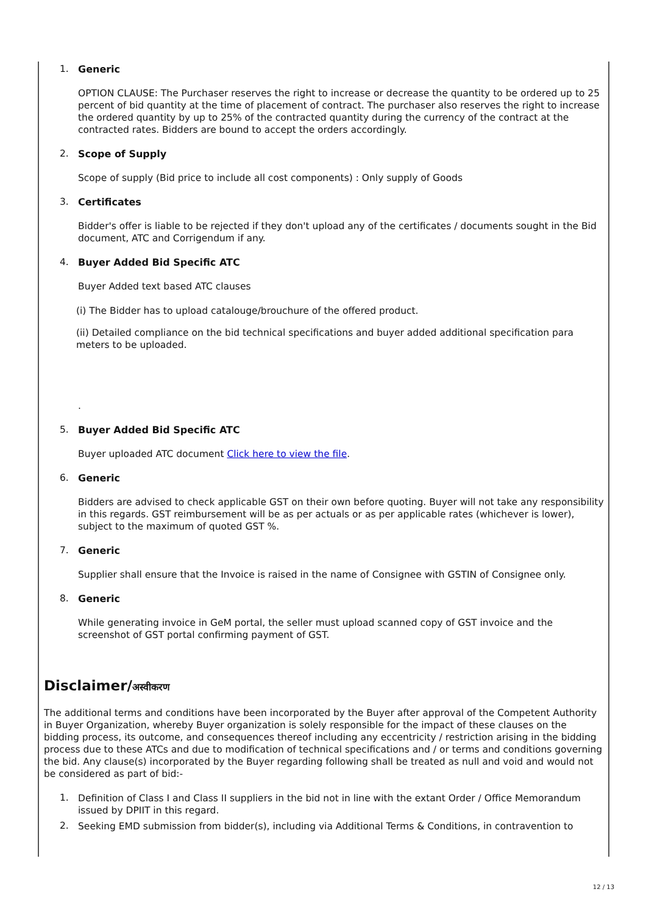1. Generic
OPTION CLAUSE: The Purchaser reserves the right to increase or decrease the quantity to be ordered up to 25 percent of bid quantity at the time of placement of contract. The purchaser also reserves the right to increase the ordered quantity by up to 25% of the contracted quantity during the currency of the contract at the contracted rates. Bidders are bound to accept the orders accordingly.
2. Scope of Supply
Scope of supply (Bid price to include all cost components) : Only supply of Goods
3. Certificates
Bidder's offer is liable to be rejected if they don't upload any of the certificates / documents sought in the Bid document, ATC and Corrigendum if any.
4. Buyer Added Bid Specific ATC
Buyer Added text based ATC clauses
(i) The Bidder has to upload catalouge/brouchure of the offered product.
(ii) Detailed compliance on the bid technical specifications and buyer added additional specification para meters to be uploaded.
.
5. Buyer Added Bid Specific ATC
Buyer uploaded ATC document Click here to view the file.
6. Generic
Bidders are advised to check applicable GST on their own before quoting. Buyer will not take any responsibility in this regards. GST reimbursement will be as per actuals or as per applicable rates (whichever is lower), subject to the maximum of quoted GST %.
7. Generic
Supplier shall ensure that the Invoice is raised in the name of Consignee with GSTIN of Consignee only.
8. Generic
While generating invoice in GeM portal, the seller must upload scanned copy of GST invoice and the screenshot of GST portal confirming payment of GST.
Disclaimer/अस्वीकरण
The additional terms and conditions have been incorporated by the Buyer after approval of the Competent Authority in Buyer Organization, whereby Buyer organization is solely responsible for the impact of these clauses on the bidding process, its outcome, and consequences thereof including any eccentricity / restriction arising in the bidding process due to these ATCs and due to modification of technical specifications and / or terms and conditions governing the bid. Any clause(s) incorporated by the Buyer regarding following shall be treated as null and void and would not be considered as part of bid:-
1.
Definition of Class I and Class II suppliers in the bid not in line with the extant Order / Office Memorandum issued by DPIIT in this regard.
2.
Seeking EMD submission from bidder(s), including via Additional Terms & Conditions, in contravention to
12 / 13